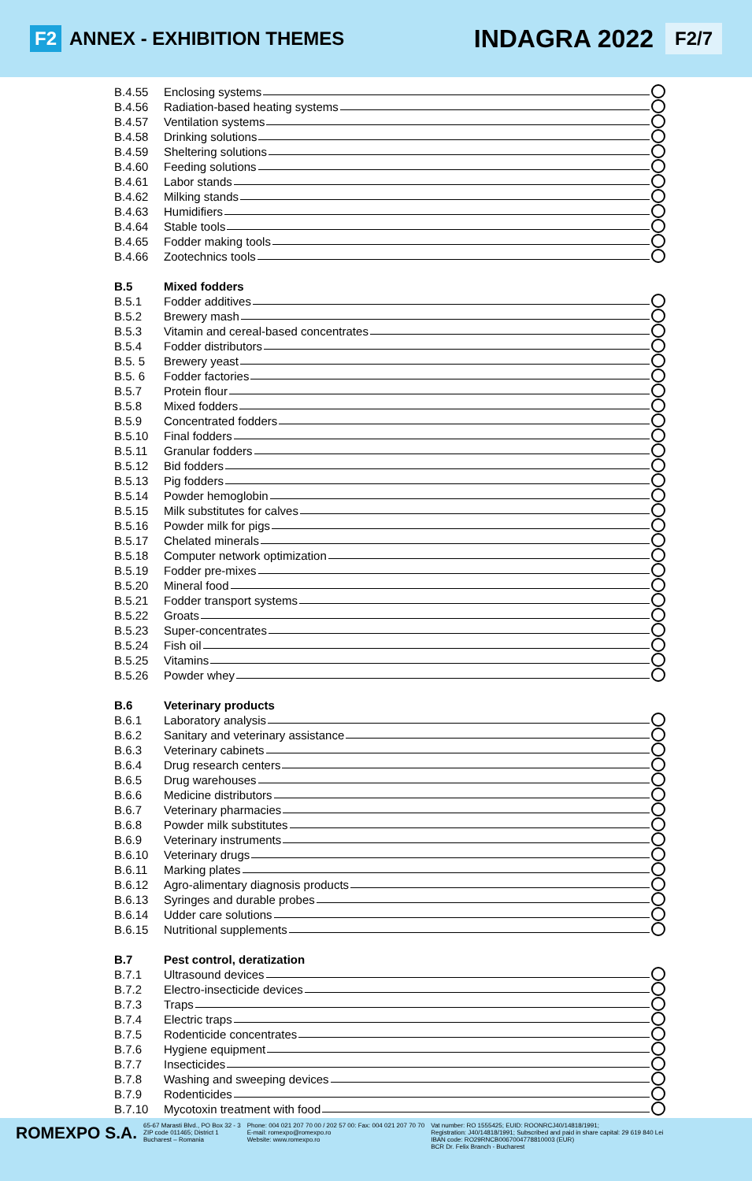F2 ANNEX - EXHIBITION THEMES
INDAGRA 2022 F2/7
B.4.55 Enclosing systems
B.4.56 Radiation-based heating systems
B.4.57 Ventilation systems
B.4.58 Drinking solutions
B.4.59 Sheltering solutions
B.4.60 Feeding solutions
B.4.61 Labor stands
B.4.62 Milking stands
B.4.63 Humidifiers
B.4.64 Stable tools
B.4.65 Fodder making tools
B.4.66 Zootechnics tools
B.5 Mixed fodders
B.5.1 Fodder additives
B.5.2 Brewery mash
B.5.3 Vitamin and cereal-based concentrates
B.5.4 Fodder distributors
B.5. 5 Brewery yeast
B.5. 6 Fodder factories
B.5.7 Protein flour
B.5.8 Mixed fodders
B.5.9 Concentrated fodders
B.5.10 Final fodders
B.5.11 Granular fodders
B.5.12 Bid fodders
B.5.13 Pig fodders
B.5.14 Powder hemoglobin
B.5.15 Milk substitutes for calves
B.5.16 Powder milk for pigs
B.5.17 Chelated minerals
B.5.18 Computer network optimization
B.5.19 Fodder pre-mixes
B.5.20 Mineral food
B.5.21 Fodder transport systems
B.5.22 Groats
B.5.23 Super-concentrates
B.5.24 Fish oil
B.5.25 Vitamins
B.5.26 Powder whey
B.6 Veterinary products
B.6.1 Laboratory analysis
B.6.2 Sanitary and veterinary assistance
B.6.3 Veterinary cabinets
B.6.4 Drug research centers
B.6.5 Drug warehouses
B.6.6 Medicine distributors
B.6.7 Veterinary pharmacies
B.6.8 Powder milk substitutes
B.6.9 Veterinary instruments
B.6.10 Veterinary drugs
B.6.11 Marking plates
B.6.12 Agro-alimentary diagnosis products
B.6.13 Syringes and durable probes
B.6.14 Udder care solutions
B.6.15 Nutritional supplements
B.7 Pest control, deratization
B.7.1 Ultrasound devices
B.7.2 Electro-insecticide devices
B.7.3 Traps
B.7.4 Electric traps
B.7.5 Rodenticide concentrates
B.7.6 Hygiene equipment
B.7.7 Insecticides
B.7.8 Washing and sweeping devices
B.7.9 Rodenticides
B.7.10 Mycotoxin treatment with food
ROMEXPO S.A.
65-67 Marasti Blvd., PO Box 32 - 3
ZIP code 011465; District 1
Bucharest – Romania
Phone: 004 021 207 70 00 / 202 57 00: Fax: 004 021 207 70 70
E-mail: romexpo@romexpo.ro
Website: www.romexpo.ro
Vat number: RO 1555425; EUID: ROONRCJ40/14818/1991;
Registration: J40/14818/1991; Subscribed and paid in share capital: 29 619 840 Lei
IBAN code: RO29RNCB0067004778810003 (EUR)
BCR Dr. Felix Branch - Bucharest